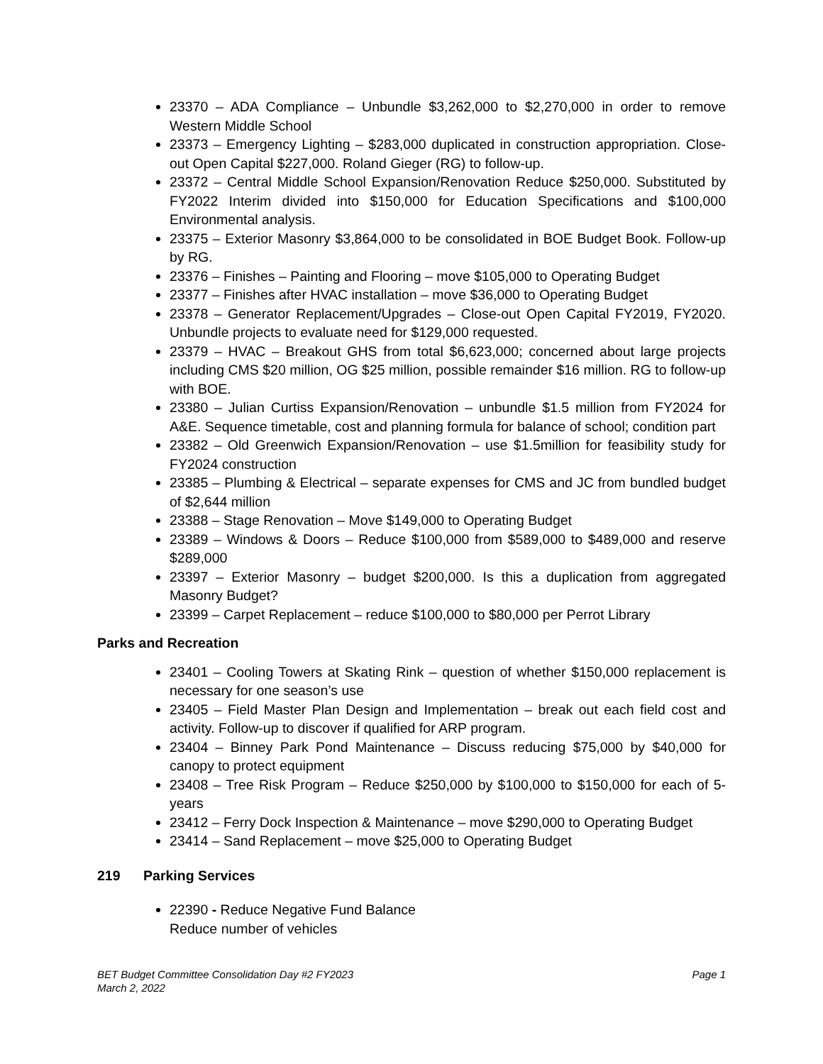23370 – ADA Compliance – Unbundle $3,262,000 to $2,270,000 in order to remove Western Middle School
23373 – Emergency Lighting – $283,000 duplicated in construction appropriation. Close-out Open Capital $227,000. Roland Gieger (RG) to follow-up.
23372 – Central Middle School Expansion/Renovation Reduce $250,000. Substituted by FY2022 Interim divided into $150,000 for Education Specifications and $100,000 Environmental analysis.
23375 – Exterior Masonry $3,864,000 to be consolidated in BOE Budget Book. Follow-up by RG.
23376 – Finishes – Painting and Flooring – move $105,000 to Operating Budget
23377 – Finishes after HVAC installation – move $36,000 to Operating Budget
23378 – Generator Replacement/Upgrades – Close-out Open Capital FY2019, FY2020. Unbundle projects to evaluate need for $129,000 requested.
23379 – HVAC – Breakout GHS from total $6,623,000; concerned about large projects including CMS $20 million, OG $25 million, possible remainder $16 million. RG to follow-up with BOE.
23380 – Julian Curtiss Expansion/Renovation – unbundle $1.5 million from FY2024 for A&E. Sequence timetable, cost and planning formula for balance of school; condition part
23382 – Old Greenwich Expansion/Renovation – use $1.5million for feasibility study for FY2024 construction
23385 – Plumbing & Electrical – separate expenses for CMS and JC from bundled budget of $2,644 million
23388 – Stage Renovation – Move $149,000 to Operating Budget
23389 – Windows & Doors – Reduce $100,000 from $589,000 to $489,000 and reserve $289,000
23397 – Exterior Masonry – budget $200,000. Is this a duplication from aggregated Masonry Budget?
23399 – Carpet Replacement – reduce $100,000 to $80,000 per Perrot Library
Parks and Recreation
23401 – Cooling Towers at Skating Rink – question of whether $150,000 replacement is necessary for one season’s use
23405 – Field Master Plan Design and Implementation – break out each field cost and activity. Follow-up to discover if qualified for ARP program.
23404 – Binney Park Pond Maintenance – Discuss reducing $75,000 by $40,000 for canopy to protect equipment
23408 – Tree Risk Program – Reduce $250,000 by $100,000 to $150,000 for each of 5-years
23412 – Ferry Dock Inspection & Maintenance – move $290,000 to Operating Budget
23414 – Sand Replacement – move $25,000 to Operating Budget
219 Parking Services
22390 - Reduce Negative Fund Balance
Reduce number of vehicles
Page 1 BET Budget Committee Consolidation Day #2 FY2023
March 2, 2022